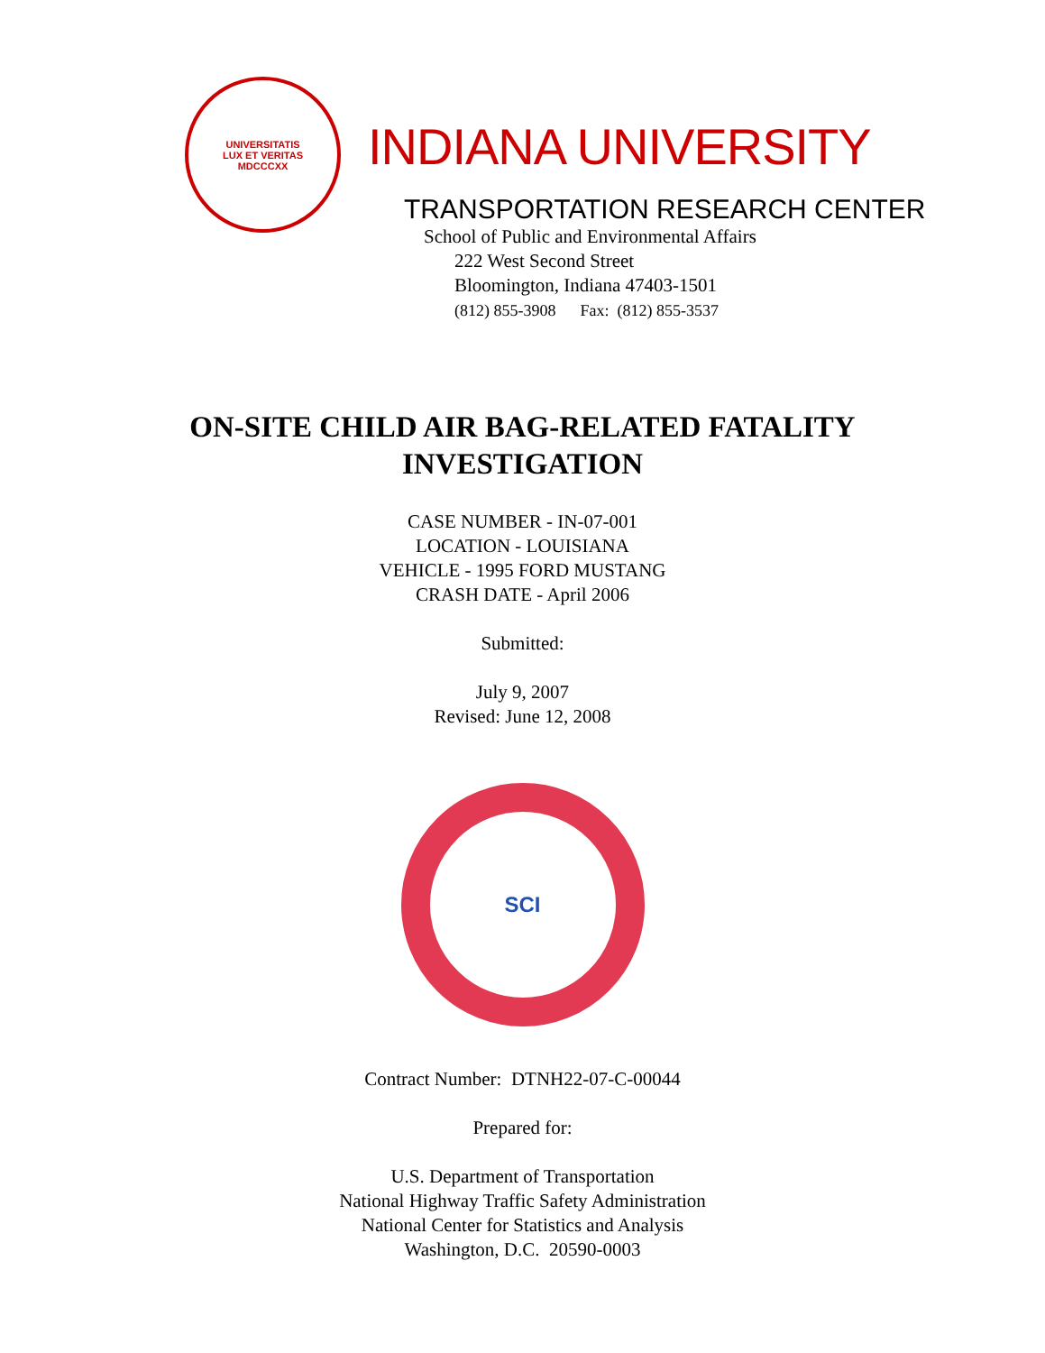UNIVERSITATIS
LUX ET VERITAS
MDCCCXX
INDIANA UNIVERSITY
TRANSPORTATION RESEARCH CENTER
School of Public and Environmental Affairs
222 West Second Street
Bloomington, Indiana 47403-1501
(812) 855-3908 Fax: (812) 855-3537
ON-SITE CHILD AIR BAG-RELATED FATALITY
INVESTIGATION
CASE NUMBER - IN-07-001
LOCATION - LOUISIANA
VEHICLE - 1995 FORD MUSTANG
CRASH DATE - April 2006
Submitted:
July 9, 2007
Revised: June 12, 2008
SCI
Contract Number: DTNH22-07-C-00044
Prepared for:
U.S. Department of Transportation
National Highway Traffic Safety Administration
National Center for Statistics and Analysis
Washington, D.C. 20590-0003